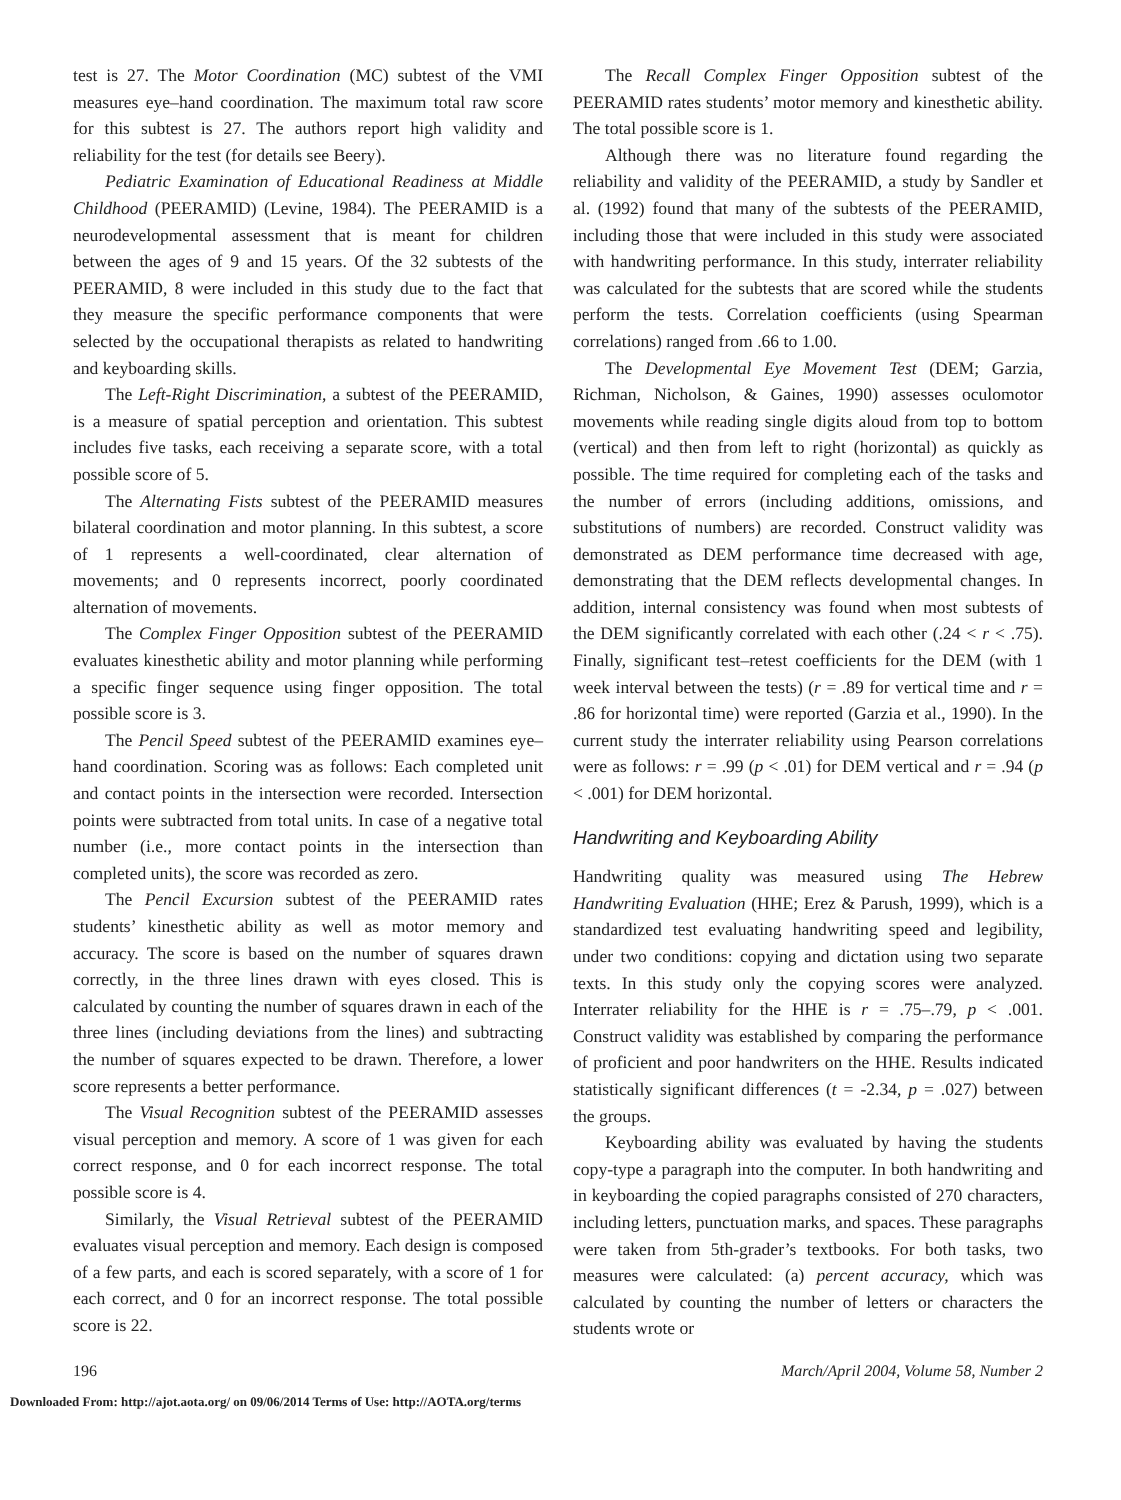test is 27. The Motor Coordination (MC) subtest of the VMI measures eye–hand coordination. The maximum total raw score for this subtest is 27. The authors report high validity and reliability for the test (for details see Beery).
Pediatric Examination of Educational Readiness at Middle Childhood (PEERAMID) (Levine, 1984). The PEERAMID is a neurodevelopmental assessment that is meant for children between the ages of 9 and 15 years. Of the 32 subtests of the PEERAMID, 8 were included in this study due to the fact that they measure the specific performance components that were selected by the occupational therapists as related to handwriting and keyboarding skills.
The Left-Right Discrimination, a subtest of the PEERAMID, is a measure of spatial perception and orientation. This subtest includes five tasks, each receiving a separate score, with a total possible score of 5.
The Alternating Fists subtest of the PEERAMID measures bilateral coordination and motor planning. In this subtest, a score of 1 represents a well-coordinated, clear alternation of movements; and 0 represents incorrect, poorly coordinated alternation of movements.
The Complex Finger Opposition subtest of the PEERAMID evaluates kinesthetic ability and motor planning while performing a specific finger sequence using finger opposition. The total possible score is 3.
The Pencil Speed subtest of the PEERAMID examines eye–hand coordination. Scoring was as follows: Each completed unit and contact points in the intersection were recorded. Intersection points were subtracted from total units. In case of a negative total number (i.e., more contact points in the intersection than completed units), the score was recorded as zero.
The Pencil Excursion subtest of the PEERAMID rates students’ kinesthetic ability as well as motor memory and accuracy. The score is based on the number of squares drawn correctly, in the three lines drawn with eyes closed. This is calculated by counting the number of squares drawn in each of the three lines (including deviations from the lines) and subtracting the number of squares expected to be drawn. Therefore, a lower score represents a better performance.
The Visual Recognition subtest of the PEERAMID assesses visual perception and memory. A score of 1 was given for each correct response, and 0 for each incorrect response. The total possible score is 4.
Similarly, the Visual Retrieval subtest of the PEERAMID evaluates visual perception and memory. Each design is composed of a few parts, and each is scored separately, with a score of 1 for each correct, and 0 for an incorrect response. The total possible score is 22.
The Recall Complex Finger Opposition subtest of the PEERAMID rates students’ motor memory and kinesthetic ability. The total possible score is 1.
Although there was no literature found regarding the reliability and validity of the PEERAMID, a study by Sandler et al. (1992) found that many of the subtests of the PEERAMID, including those that were included in this study were associated with handwriting performance. In this study, interrater reliability was calculated for the subtests that are scored while the students perform the tests. Correlation coefficients (using Spearman correlations) ranged from .66 to 1.00.
The Developmental Eye Movement Test (DEM; Garzia, Richman, Nicholson, & Gaines, 1990) assesses oculomotor movements while reading single digits aloud from top to bottom (vertical) and then from left to right (horizontal) as quickly as possible. The time required for completing each of the tasks and the number of errors (including additions, omissions, and substitutions of numbers) are recorded. Construct validity was demonstrated as DEM performance time decreased with age, demonstrating that the DEM reflects developmental changes. In addition, internal consistency was found when most subtests of the DEM significantly correlated with each other (.24 < r < .75). Finally, significant test–retest coefficients for the DEM (with 1 week interval between the tests) (r = .89 for vertical time and r = .86 for horizontal time) were reported (Garzia et al., 1990). In the current study the interrater reliability using Pearson correlations were as follows: r = .99 (p < .01) for DEM vertical and r = .94 (p < .001) for DEM horizontal.
Handwriting and Keyboarding Ability
Handwriting quality was measured using The Hebrew Handwriting Evaluation (HHE; Erez & Parush, 1999), which is a standardized test evaluating handwriting speed and legibility, under two conditions: copying and dictation using two separate texts. In this study only the copying scores were analyzed. Interrater reliability for the HHE is r = .75–.79, p < .001. Construct validity was established by comparing the performance of proficient and poor handwriters on the HHE. Results indicated statistically significant differences (t = -2.34, p = .027) between the groups.
Keyboarding ability was evaluated by having the students copy-type a paragraph into the computer. In both handwriting and in keyboarding the copied paragraphs consisted of 270 characters, including letters, punctuation marks, and spaces. These paragraphs were taken from 5th-grader’s textbooks. For both tasks, two measures were calculated: (a) percent accuracy, which was calculated by counting the number of letters or characters the students wrote or
196 March/April 2004, Volume 58, Number 2
Downloaded From: http://ajot.aota.org/ on 09/06/2014 Terms of Use: http://AOTA.org/terms